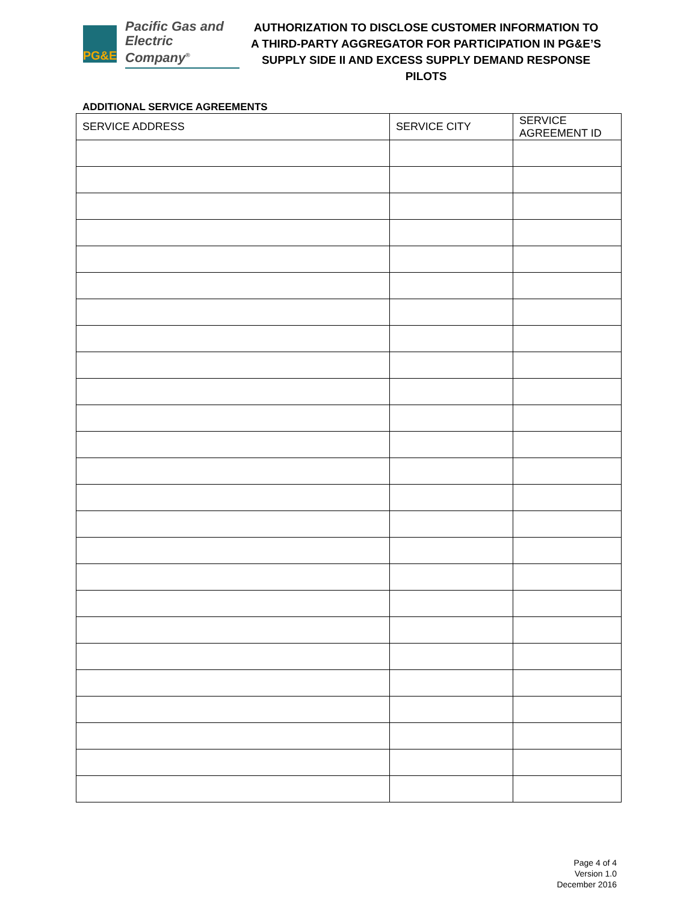PG&E
Pacific Gas and
Electric Company<sup>®</sup>
AUTHORIZATION TO DISCLOSE CUSTOMER INFORMATION TO
A THIRD-PARTY AGGREGATOR FOR PARTICIPATION IN PG&E’S
SUPPLY SIDE II AND EXCESS SUPPLY DEMAND RESPONSE PILOTS
ADDITIONAL SERVICE AGREEMENTS
| SERVICE ADDRESS | SERVICE CITY | SERVICE AGREEMENT ID |
| --- | --- | --- |
Page 4 of 4
Version 1.0
December 2016